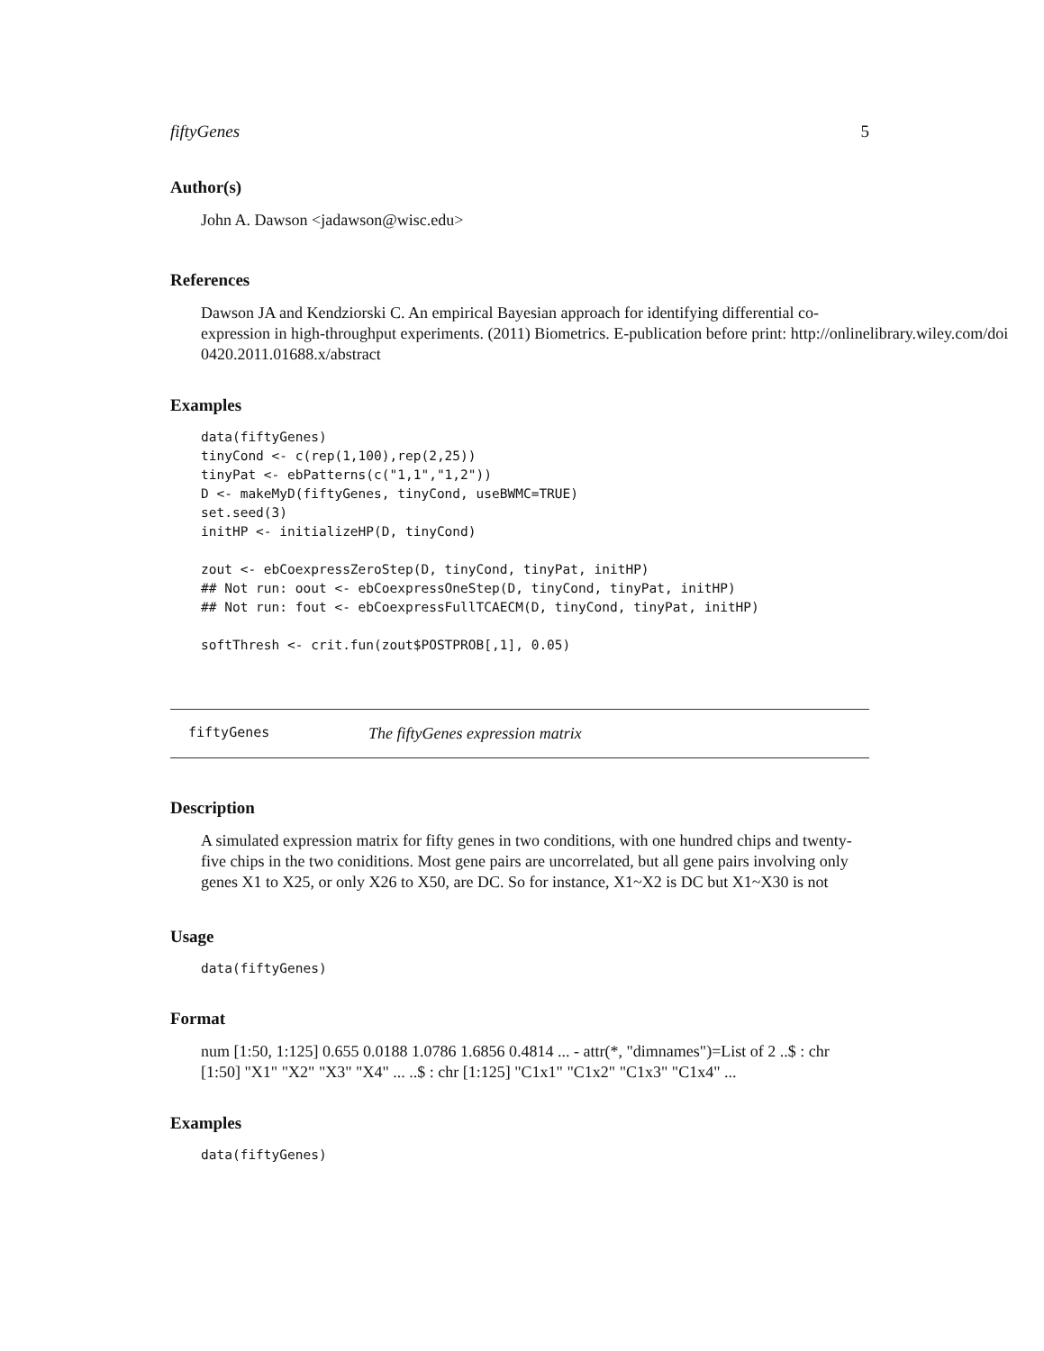fiftyGenes 5
Author(s)
John A. Dawson <jadawson@wisc.edu>
References
Dawson JA and Kendziorski C. An empirical Bayesian approach for identifying differential co-
expression in high-throughput experiments. (2011) Biometrics. E-publication before print: http://onlinelibrary.wiley.com/doi
0420.2011.01688.x/abstract
Examples
data(fiftyGenes)
tinyCond <- c(rep(1,100),rep(2,25))
tinyPat <- ebPatterns(c("1,1","1,2"))
D <- makeMyD(fiftyGenes, tinyCond, useBWMC=TRUE)
set.seed(3)
initHP <- initializeHP(D, tinyCond)

zout <- ebCoexpressZeroStep(D, tinyCond, tinyPat, initHP)
## Not run: oout <- ebCoexpressOneStep(D, tinyCond, tinyPat, initHP)
## Not run: fout <- ebCoexpressFullTCAECM(D, tinyCond, tinyPat, initHP)

softThresh <- crit.fun(zout$POSTPROB[,1], 0.05)
fiftyGenes The fiftyGenes expression matrix
Description
A simulated expression matrix for fifty genes in two conditions, with one hundred chips and twenty-
five chips in the two coniditions. Most gene pairs are uncorrelated, but all gene pairs involving only
genes X1 to X25, or only X26 to X50, are DC. So for instance, X1~X2 is DC but X1~X30 is not
Usage
data(fiftyGenes)
Format
num [1:50, 1:125] 0.655 0.0188 1.0786 1.6856 0.4814 ... - attr(*, "dimnames")=List of 2 ..$ : chr
[1:50] "X1" "X2" "X3" "X4" ... ..$ : chr [1:125] "C1x1" "C1x2" "C1x3" "C1x4" ...
Examples
data(fiftyGenes)